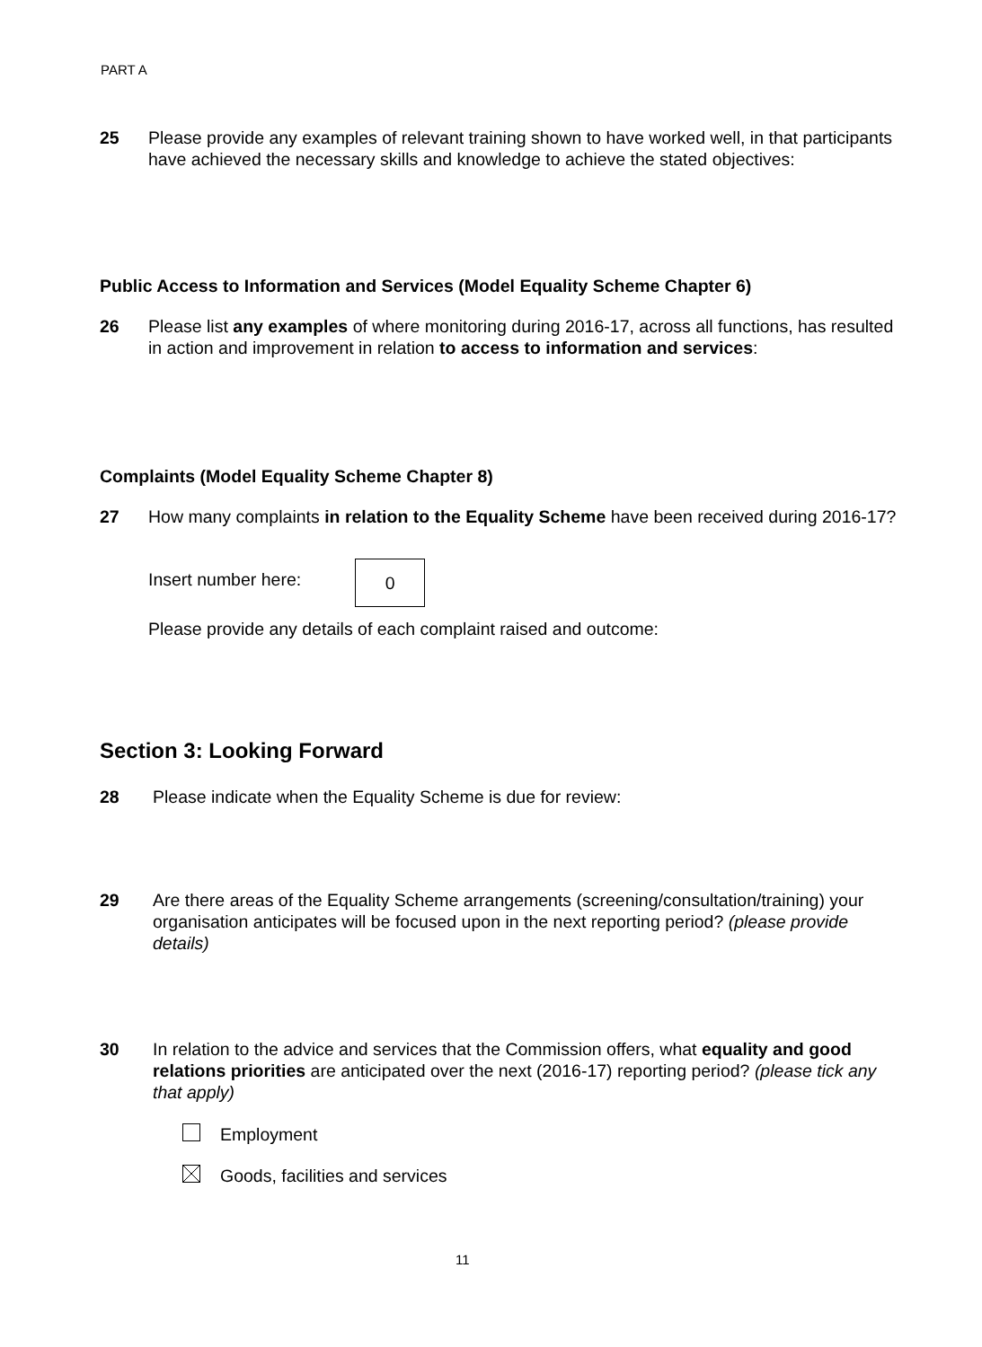PART A
25 Please provide any examples of relevant training shown to have worked well, in that participants have achieved the necessary skills and knowledge to achieve the stated objectives:
Public Access to Information and Services (Model Equality Scheme Chapter 6)
26 Please list any examples of where monitoring during 2016-17, across all functions, has resulted in action and improvement in relation to access to information and services:
Complaints (Model Equality Scheme Chapter 8)
27 How many complaints in relation to the Equality Scheme have been received during 2016-17?
Insert number here: 0
Please provide any details of each complaint raised and outcome:
Section 3: Looking Forward
28 Please indicate when the Equality Scheme is due for review:
29 Are there areas of the Equality Scheme arrangements (screening/consultation/training) your organisation anticipates will be focused upon in the next reporting period? (please provide details)
30 In relation to the advice and services that the Commission offers, what equality and good relations priorities are anticipated over the next (2016-17) reporting period? (please tick any that apply)
Employment
Goods, facilities and services
11